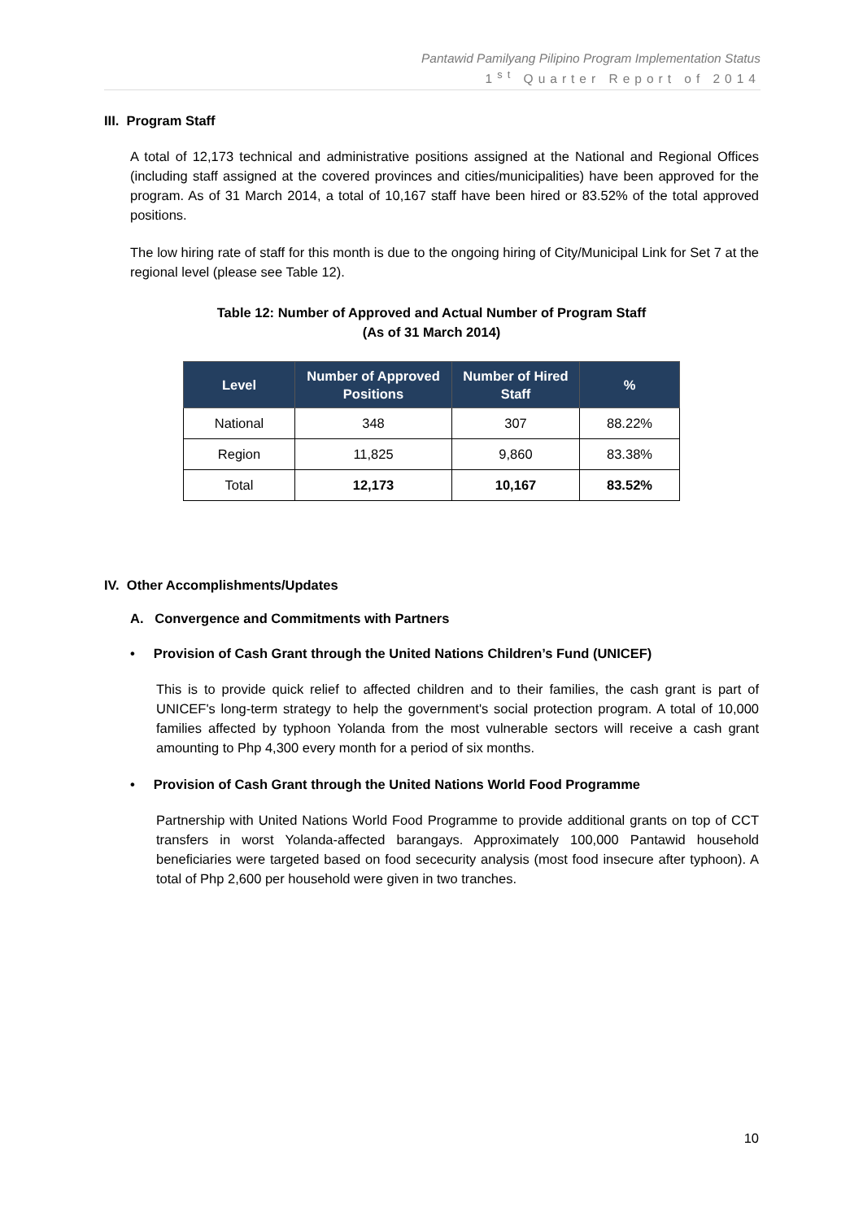Pantawid Pamilyang Pilipino Program Implementation Status
1<sup>st</sup> Quarter Report of 2014
III. Program Staff
A total of 12,173 technical and administrative positions assigned at the National and Regional Offices (including staff assigned at the covered provinces and cities/municipalities) have been approved for the program. As of 31 March 2014, a total of 10,167 staff have been hired or 83.52% of the total approved positions.
The low hiring rate of staff for this month is due to the ongoing hiring of City/Municipal Link for Set 7 at the regional level (please see Table 12).
Table 12: Number of Approved and Actual Number of Program Staff
(As of 31 March 2014)
| Level | Number of Approved Positions | Number of Hired Staff | % |
| --- | --- | --- | --- |
| National | 348 | 307 | 88.22% |
| Region | 11,825 | 9,860 | 83.38% |
| Total | 12,173 | 10,167 | 83.52% |
IV. Other Accomplishments/Updates
A. Convergence and Commitments with Partners
• Provision of Cash Grant through the United Nations Children’s Fund (UNICEF)
This is to provide quick relief to affected children and to their families, the cash grant is part of UNICEF's long-term strategy to help the government's social protection program. A total of 10,000 families affected by typhoon Yolanda from the most vulnerable sectors will receive a cash grant amounting to Php 4,300 every month for a period of six months.
• Provision of Cash Grant through the United Nations World Food Programme
Partnership with United Nations World Food Programme to provide additional grants on top of CCT transfers in worst Yolanda-affected barangays. Approximately 100,000 Pantawid household beneficiaries were targeted based on food sececurity analysis (most food insecure after typhoon). A total of Php 2,600 per household were given in two tranches.
10